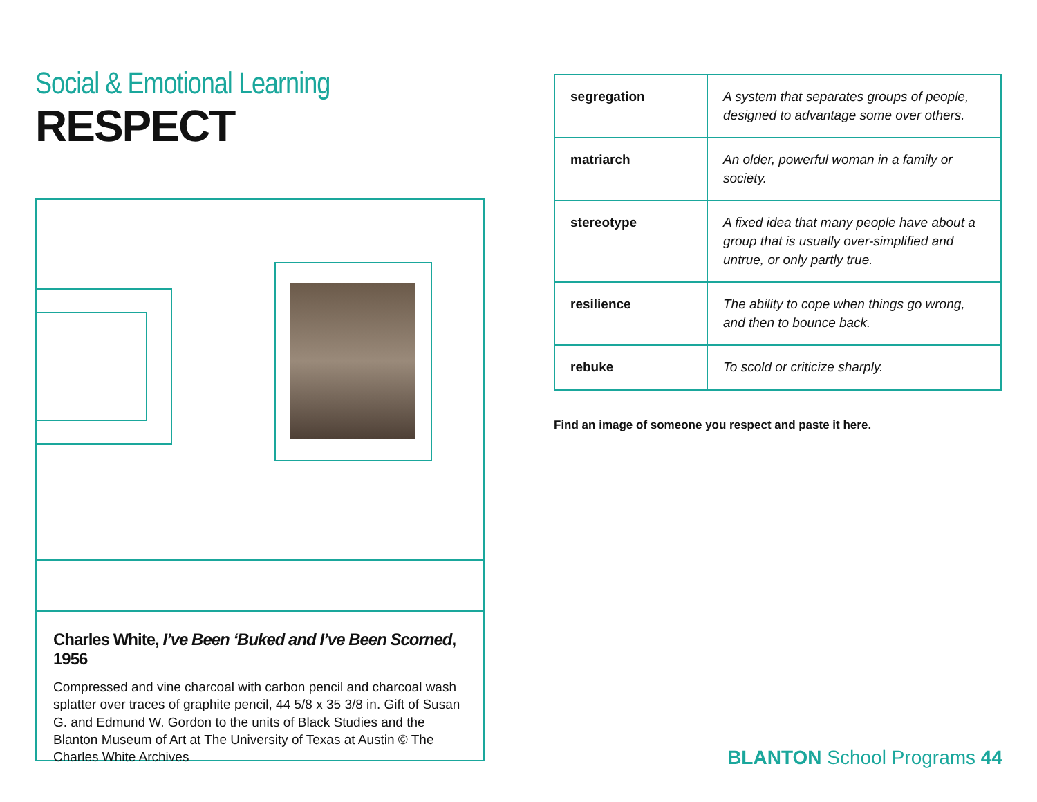Social & Emotional Learning
RESPECT
Charles White, I’ve Been ‘Buked and I’ve Been Scorned, 1956
Compressed and vine charcoal with carbon pencil and charcoal wash splatter over traces of graphite pencil, 44 5/8 x 35 3/8 in. Gift of Susan G. and Edmund W. Gordon to the units of Black Studies and the Blanton Museum of Art at The University of Texas at Austin © The Charles White Archives
| segregation | A system that separates groups of people, designed to advantage some over others. |
| matriarch | An older, powerful woman in a family or society. |
| stereotype | A fixed idea that many people have about a group that is usually over-simplified and untrue, or only partly true. |
| resilience | The ability to cope when things go wrong, and then to bounce back. |
| rebuke | To scold or criticize sharply. |
Find an image of someone you respect and paste it here.
BLANTON School Programs 44